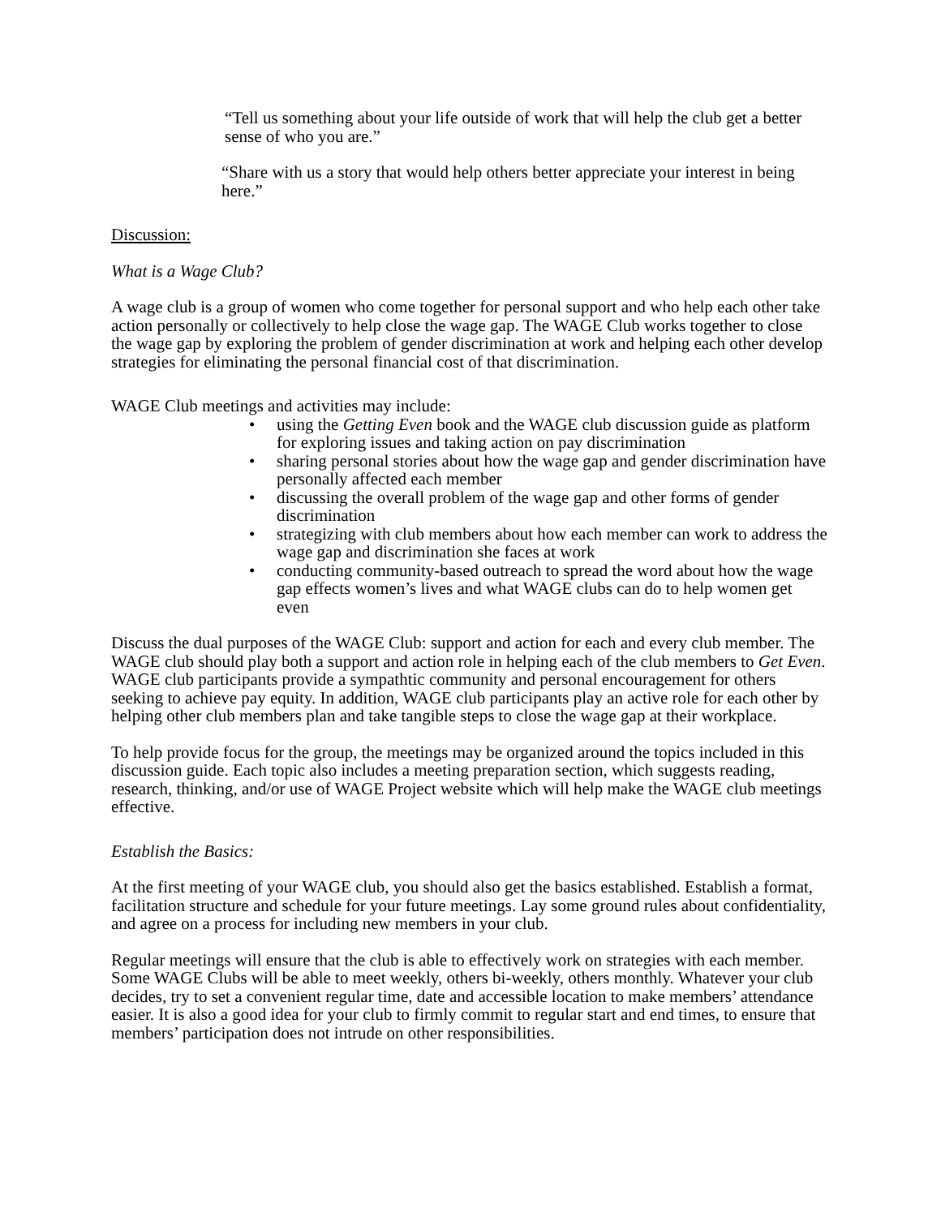“Tell us something about your life outside of work that will help the club get a better sense of who you are.”
“Share with us a story that would help others better appreciate your interest in being here.”
Discussion:
What is a Wage Club?
A wage club is a group of women who come together for personal support and who help each other take action personally or collectively to help close the wage gap. The WAGE Club works together to close the wage gap by exploring the problem of gender discrimination at work and helping each other develop strategies for eliminating the personal financial cost of that discrimination.
WAGE Club meetings and activities may include:
• using the Getting Even book and the WAGE club discussion guide as platform for exploring issues and taking action on pay discrimination
• sharing personal stories about how the wage gap and gender discrimination have personally affected each member
• discussing the overall problem of the wage gap and other forms of gender discrimination
• strategizing with club members about how each member can work to address the wage gap and discrimination she faces at work
• conducting community-based outreach to spread the word about how the wage gap effects women’s lives and what WAGE clubs can do to help women get even
Discuss the dual purposes of the WAGE Club: support and action for each and every club member. The WAGE club should play both a support and action role in helping each of the club members to Get Even. WAGE club participants provide a sympathtic community and personal encouragement for others seeking to achieve pay equity. In addition, WAGE club participants play an active role for each other by helping other club members plan and take tangible steps to close the wage gap at their workplace.
To help provide focus for the group, the meetings may be organized around the topics included in this discussion guide. Each topic also includes a meeting preparation section, which suggests reading, research, thinking, and/or use of WAGE Project website which will help make the WAGE club meetings effective.
Establish the Basics:
At the first meeting of your WAGE club, you should also get the basics established. Establish a format, facilitation structure and schedule for your future meetings. Lay some ground rules about confidentiality, and agree on a process for including new members in your club.
Regular meetings will ensure that the club is able to effectively work on strategies with each member. Some WAGE Clubs will be able to meet weekly, others bi-weekly, others monthly. Whatever your club decides, try to set a convenient regular time, date and accessible location to make members’ attendance easier. It is also a good idea for your club to firmly commit to regular start and end times, to ensure that members’ participation does not intrude on other responsibilities.